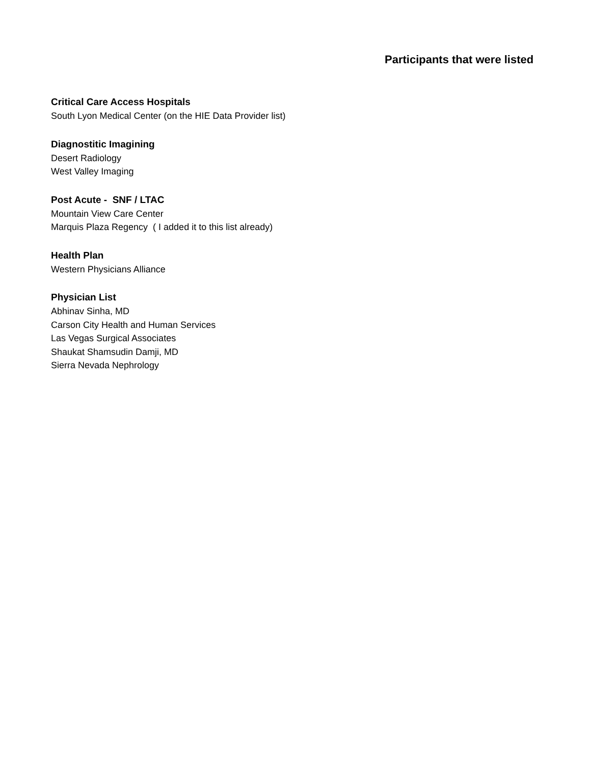Participants that were listed
Critical Care Access Hospitals
South Lyon Medical Center (on the HIE Data Provider list)
Diagnostitic Imagining
Desert Radiology
West Valley Imaging
Post Acute - SNF / LTAC
Mountain View Care Center
Marquis Plaza Regency ( I added it to this list already)
Health Plan
Western Physicians Alliance
Physician List
Abhinav Sinha, MD
Carson City Health and Human Services
Las Vegas Surgical Associates
Shaukat Shamsudin Damji, MD
Sierra Nevada Nephrology